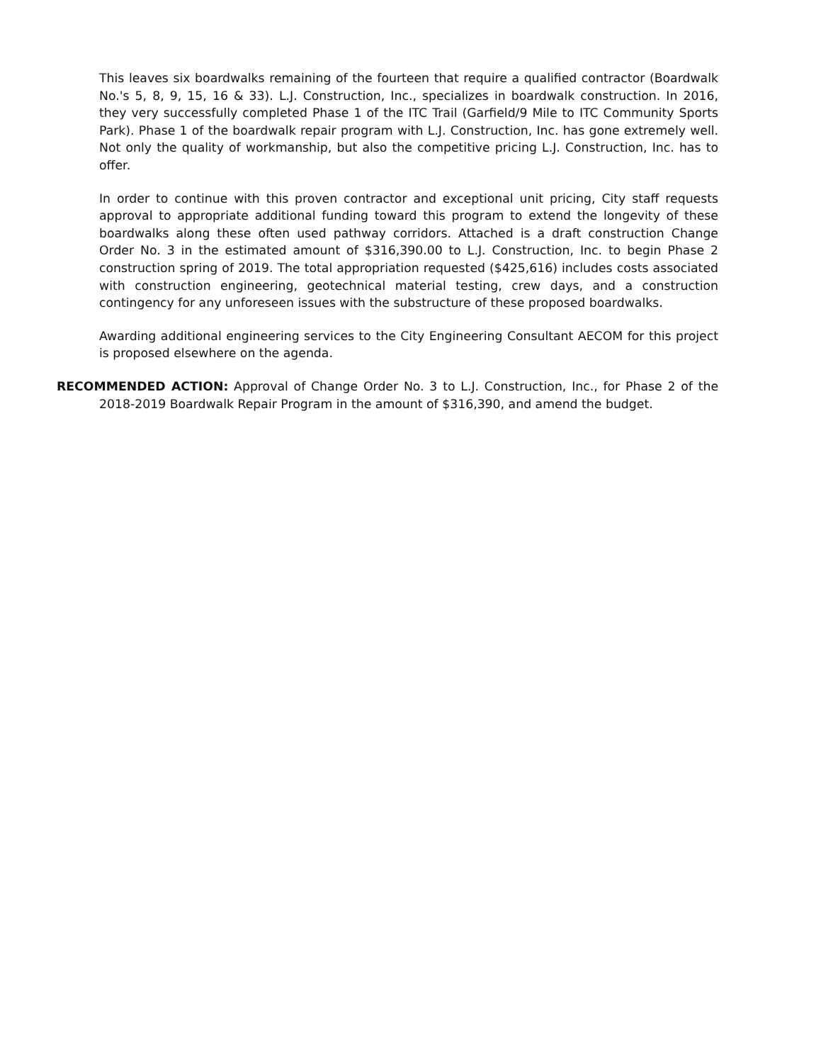This leaves six boardwalks remaining of the fourteen that require a qualified contractor (Boardwalk No.'s 5, 8, 9, 15, 16 & 33). L.J. Construction, Inc., specializes in boardwalk construction. In 2016, they very successfully completed Phase 1 of the ITC Trail (Garfield/9 Mile to ITC Community Sports Park). Phase 1 of the boardwalk repair program with L.J. Construction, Inc. has gone extremely well. Not only the quality of workmanship, but also the competitive pricing L.J. Construction, Inc. has to offer.
In order to continue with this proven contractor and exceptional unit pricing, City staff requests approval to appropriate additional funding toward this program to extend the longevity of these boardwalks along these often used pathway corridors. Attached is a draft construction Change Order No. 3 in the estimated amount of $316,390.00 to L.J. Construction, Inc. to begin Phase 2 construction spring of 2019. The total appropriation requested ($425,616) includes costs associated with construction engineering, geotechnical material testing, crew days, and a construction contingency for any unforeseen issues with the substructure of these proposed boardwalks.
Awarding additional engineering services to the City Engineering Consultant AECOM for this project is proposed elsewhere on the agenda.
RECOMMENDED ACTION: Approval of Change Order No. 3 to L.J. Construction, Inc., for Phase 2 of the 2018-2019 Boardwalk Repair Program in the amount of $316,390, and amend the budget.